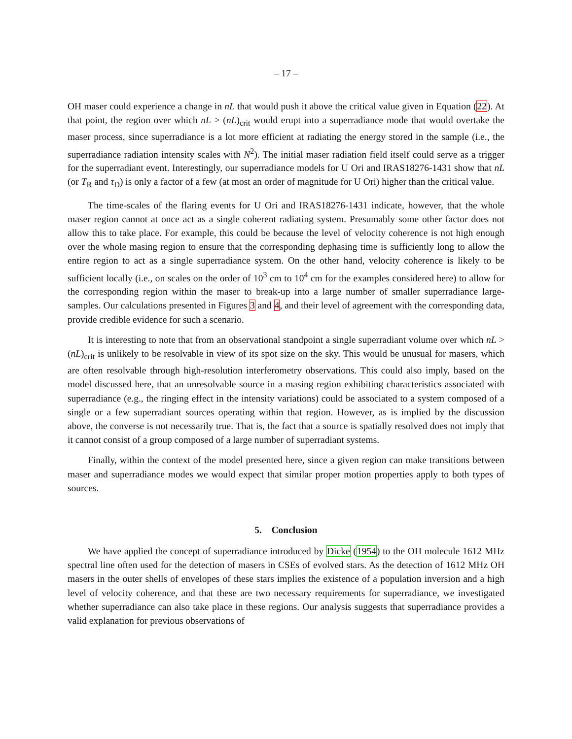– 17 –
OH maser could experience a change in nL that would push it above the critical value given in Equation (22). At that point, the region over which nL > (nL)<sub>crit</sub> would erupt into a superradiance mode that would overtake the maser process, since superradiance is a lot more efficient at radiating the energy stored in the sample (i.e., the superradiance radiation intensity scales with N<sup>2</sup>). The initial maser radiation field itself could serve as a trigger for the superradiant event. Interestingly, our superradiance models for U Ori and IRAS18276-1431 show that nL (or T<sub>R</sub> and τ<sub>D</sub>) is only a factor of a few (at most an order of magnitude for U Ori) higher than the critical value.
The time-scales of the flaring events for U Ori and IRAS18276-1431 indicate, however, that the whole maser region cannot at once act as a single coherent radiating system. Presumably some other factor does not allow this to take place. For example, this could be because the level of velocity coherence is not high enough over the whole masing region to ensure that the corresponding dephasing time is sufficiently long to allow the entire region to act as a single superradiance system. On the other hand, velocity coherence is likely to be sufficient locally (i.e., on scales on the order of 10<sup>3</sup> cm to 10<sup>4</sup> cm for the examples considered here) to allow for the corresponding region within the maser to break-up into a large number of smaller superradiance large-samples. Our calculations presented in Figures 3 and 4, and their level of agreement with the corresponding data, provide credible evidence for such a scenario.
It is interesting to note that from an observational standpoint a single superradiant volume over which nL > (nL)<sub>crit</sub> is unlikely to be resolvable in view of its spot size on the sky. This would be unusual for masers, which are often resolvable through high-resolution interferometry observations. This could also imply, based on the model discussed here, that an unresolvable source in a masing region exhibiting characteristics associated with superradiance (e.g., the ringing effect in the intensity variations) could be associated to a system composed of a single or a few superradiant sources operating within that region. However, as is implied by the discussion above, the converse is not necessarily true. That is, the fact that a source is spatially resolved does not imply that it cannot consist of a group composed of a large number of superradiant systems.
Finally, within the context of the model presented here, since a given region can make transitions between maser and superradiance modes we would expect that similar proper motion properties apply to both types of sources.
5. Conclusion
We have applied the concept of superradiance introduced by Dicke (1954) to the OH molecule 1612 MHz spectral line often used for the detection of masers in CSEs of evolved stars. As the detection of 1612 MHz OH masers in the outer shells of envelopes of these stars implies the existence of a population inversion and a high level of velocity coherence, and that these are two necessary requirements for superradiance, we investigated whether superradiance can also take place in these regions. Our analysis suggests that superradiance provides a valid explanation for previous observations of